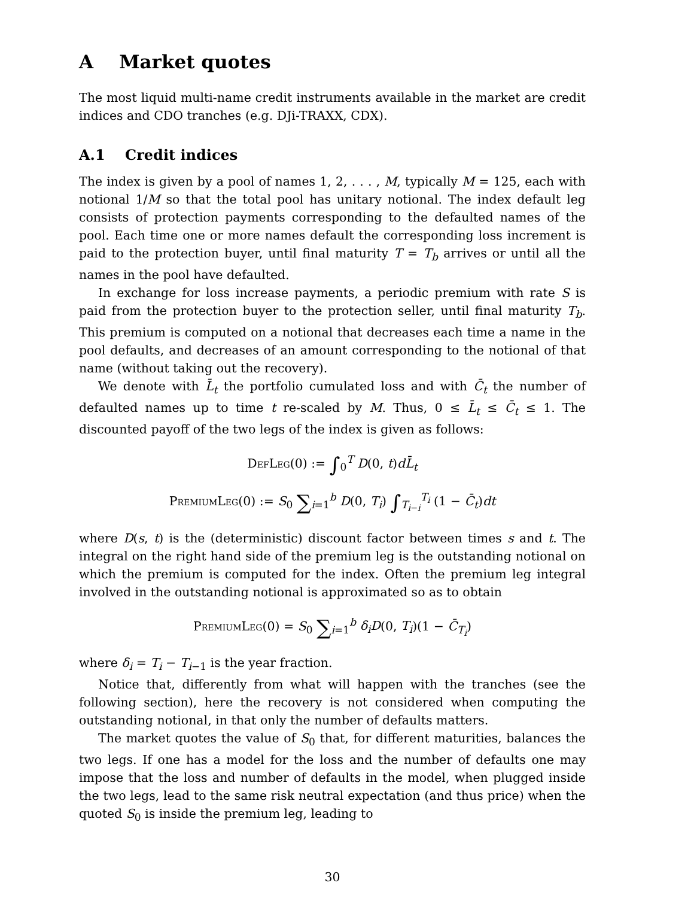A Market quotes
The most liquid multi-name credit instruments available in the market are credit indices and CDO tranches (e.g. DJi-TRAXX, CDX).
A.1 Credit indices
The index is given by a pool of names 1, 2, . . . , M, typically M = 125, each with notional 1/M so that the total pool has unitary notional. The index default leg consists of protection payments corresponding to the defaulted names of the pool. Each time one or more names default the corresponding loss increment is paid to the protection buyer, until final maturity T = T<sub>b</sub> arrives or until all the names in the pool have defaulted.
In exchange for loss increase payments, a periodic premium with rate S is paid from the protection buyer to the protection seller, until final maturity T<sub>b</sub>. This premium is computed on a notional that decreases each time a name in the pool defaults, and decreases of an amount corresponding to the notional of that name (without taking out the recovery).
We denote with L̄<sub>t</sub> the portfolio cumulated loss and with C̄<sub>t</sub> the number of defaulted names up to time t re-scaled by M. Thus, 0 ≤ L̄<sub>t</sub> ≤ C̄<sub>t</sub> ≤ 1. The discounted payoff of the two legs of the index is given as follows:
DefLeg(0) := ∫<sub>0</sub><sup>T</sup> D(0, t)dL̄<sub>t</sub>
PremiumLeg(0) := S<sub>0</sub> ∑<sub>i=1</sub><sup>b</sup> D(0, T<sub>i</sub>) ∫<sub>T<sub>i−i</sub></sub><sup>T<sub>i</sub></sup> (1 − C̄<sub>t</sub>)dt
where D(s, t) is the (deterministic) discount factor between times s and t. The integral on the right hand side of the premium leg is the outstanding notional on which the premium is computed for the index. Often the premium leg integral involved in the outstanding notional is approximated so as to obtain
PremiumLeg(0) = S<sub>0</sub> ∑<sub>i=1</sub><sup>b</sup> δ<sub>i</sub>D(0, T<sub>i</sub>)(1 − C̄<sub>T<sub>i</sub></sub>)
where δ<sub>i</sub> = T<sub>i</sub> − T<sub>i−1</sub> is the year fraction.
Notice that, differently from what will happen with the tranches (see the following section), here the recovery is not considered when computing the outstanding notional, in that only the number of defaults matters.
The market quotes the value of S<sub>0</sub> that, for different maturities, balances the two legs. If one has a model for the loss and the number of defaults one may impose that the loss and number of defaults in the model, when plugged inside the two legs, lead to the same risk neutral expectation (and thus price) when the quoted S<sub>0</sub> is inside the premium leg, leading to
30